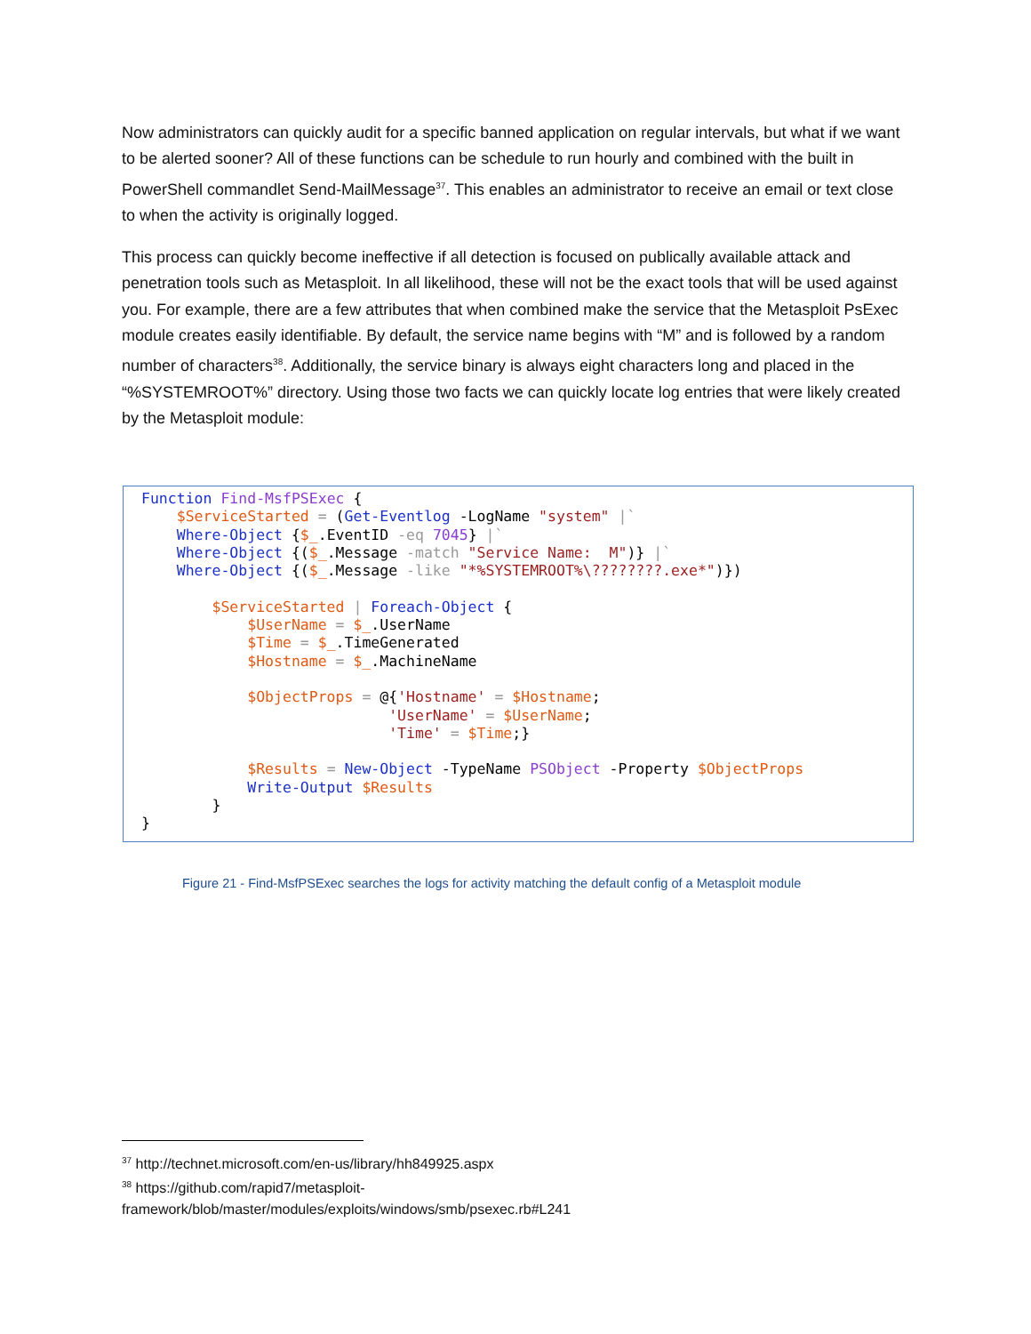Now administrators can quickly audit for a specific banned application on regular intervals, but what if we want to be alerted sooner? All of these functions can be schedule to run hourly and combined with the built in PowerShell commandlet Send-MailMessage<sup>37</sup>. This enables an administrator to receive an email or text close to when the activity is originally logged.
This process can quickly become ineffective if all detection is focused on publically available attack and penetration tools such as Metasploit. In all likelihood, these will not be the exact tools that will be used against you. For example, there are a few attributes that when combined make the service that the Metasploit PsExec module creates easily identifiable. By default, the service name begins with “M” and is followed by a random number of characters<sup>38</sup>. Additionally, the service binary is always eight characters long and placed in the “%SYSTEMROOT%” directory. Using those two facts we can quickly locate log entries that were likely created by the Metasploit module:
Function Find-MsfPSExec { $ServiceStarted = (Get-Eventlog -LogName "system" |` Where-Object {$_.EventID -eq 7045} |` Where-Object {($_.Message -match "Service Name: M")} |` Where-Object {($_.Message -like "*%SYSTEMROOT%\????????.exe*")}) $ServiceStarted | Foreach-Object { $UserName = $_.UserName $Time = $_.TimeGenerated $Hostname = $_.MachineName $ObjectProps = @{'Hostname' = $Hostname; 'UserName' = $UserName; 'Time' = $Time;} $Results = New-Object -TypeName PSObject -Property $ObjectProps Write-Output $Results } }
Figure 21 - Find-MsfPSExec searches the logs for activity matching the default config of a Metasploit module
<sup>37</sup> http://technet.microsoft.com/en-us/library/hh849925.aspx
<sup>38</sup> https://github.com/rapid7/metasploit-
framework/blob/master/modules/exploits/windows/smb/psexec.rb#L241